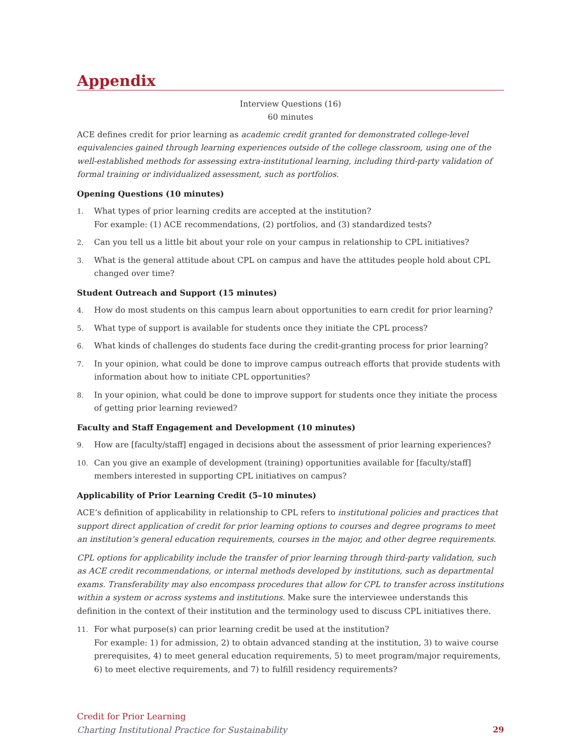Appendix
Interview Questions (16)
60 minutes
ACE defines credit for prior learning as academic credit granted for demonstrated college-level equivalencies gained through learning experiences outside of the college classroom, using one of the well-established methods for assessing extra-institutional learning, including third-party validation of formal training or individualized assessment, such as portfolios.
Opening Questions (10 minutes)
1. What types of prior learning credits are accepted at the institution?
For example: (1) ACE recommendations, (2) portfolios, and (3) standardized tests?
2. Can you tell us a little bit about your role on your campus in relationship to CPL initiatives?
3. What is the general attitude about CPL on campus and have the attitudes people hold about CPL changed over time?
Student Outreach and Support (15 minutes)
4. How do most students on this campus learn about opportunities to earn credit for prior learning?
5. What type of support is available for students once they initiate the CPL process?
6. What kinds of challenges do students face during the credit-granting process for prior learning?
7. In your opinion, what could be done to improve campus outreach efforts that provide students with information about how to initiate CPL opportunities?
8. In your opinion, what could be done to improve support for students once they initiate the process of getting prior learning reviewed?
Faculty and Staff Engagement and Development (10 minutes)
9. How are [faculty/staff] engaged in decisions about the assessment of prior learning experiences?
10. Can you give an example of development (training) opportunities available for [faculty/staff] members interested in supporting CPL initiatives on campus?
Applicability of Prior Learning Credit (5–10 minutes)
ACE’s definition of applicability in relationship to CPL refers to institutional policies and practices that support direct application of credit for prior learning options to courses and degree programs to meet an institution’s general education requirements, courses in the major, and other degree requirements.
CPL options for applicability include the transfer of prior learning through third-party validation, such as ACE credit recommendations, or internal methods developed by institutions, such as departmental exams. Transferability may also encompass procedures that allow for CPL to transfer across institutions within a system or across systems and institutions. Make sure the interviewee understands this definition in the context of their institution and the terminology used to discuss CPL initiatives there.
11. For what purpose(s) can prior learning credit be used at the institution?
For example: 1) for admission, 2) to obtain advanced standing at the institution, 3) to waive course prerequisites, 4) to meet general education requirements, 5) to meet program/major requirements, 6) to meet elective requirements, and 7) to fulfill residency requirements?
Credit for Prior Learning
Charting Institutional Practice for Sustainability
29